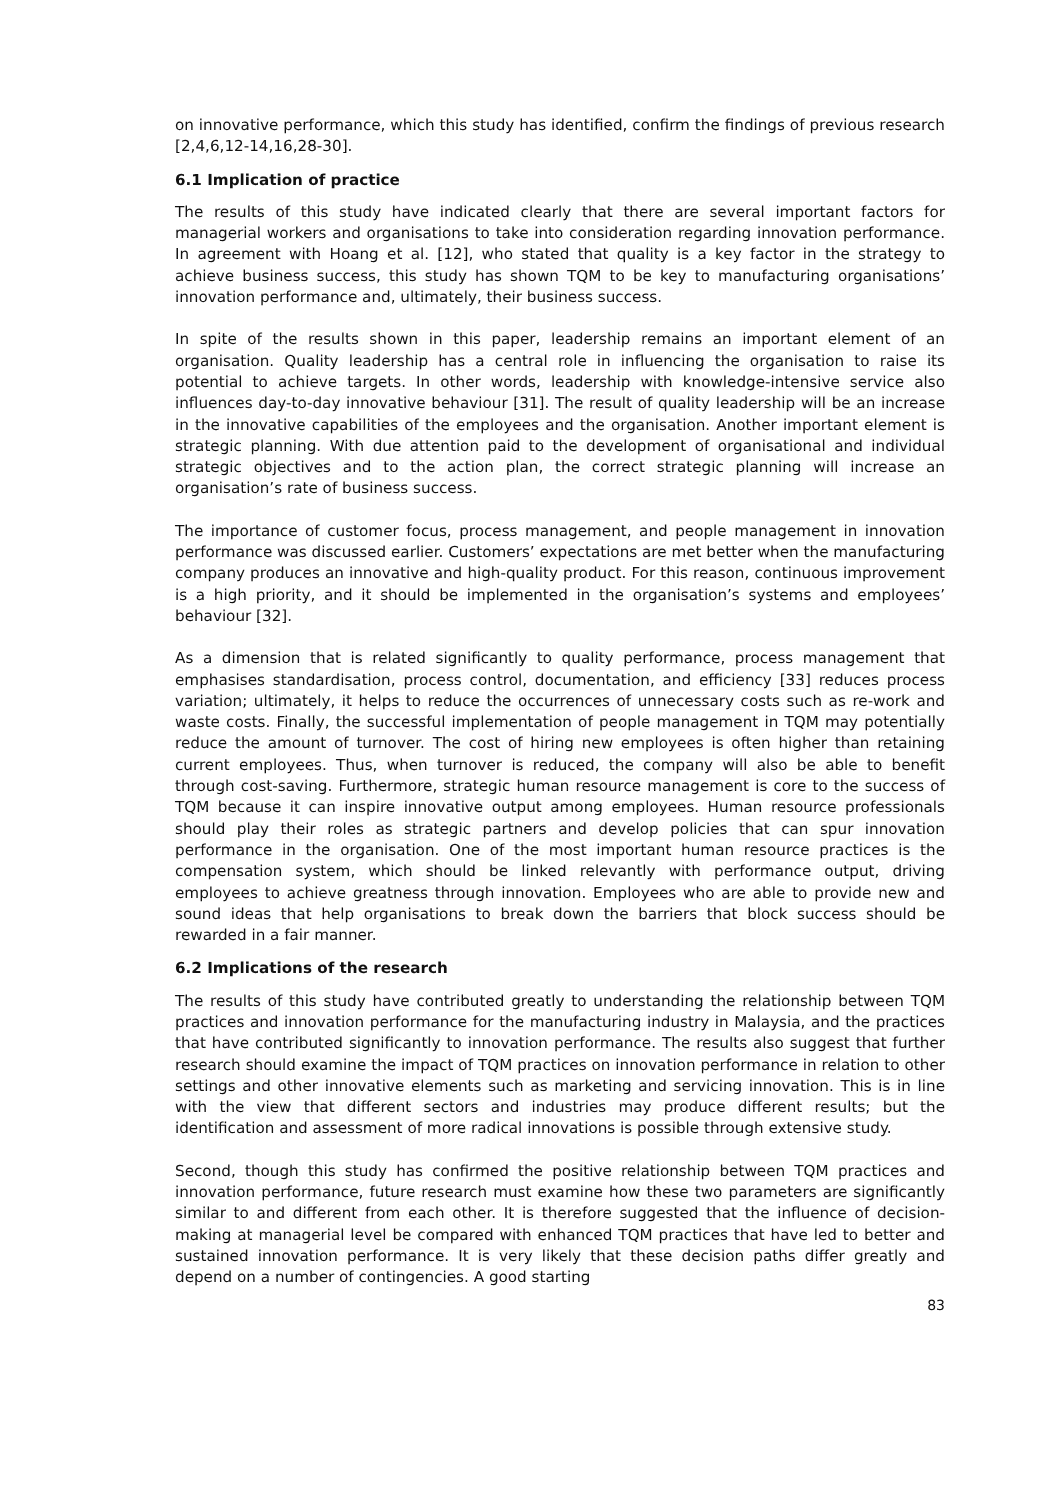on innovative performance, which this study has identified, confirm the findings of previous research [2,4,6,12-14,16,28-30].
6.1 Implication of practice
The results of this study have indicated clearly that there are several important factors for managerial workers and organisations to take into consideration regarding innovation performance. In agreement with Hoang et al. [12], who stated that quality is a key factor in the strategy to achieve business success, this study has shown TQM to be key to manufacturing organisations’ innovation performance and, ultimately, their business success.
In spite of the results shown in this paper, leadership remains an important element of an organisation. Quality leadership has a central role in influencing the organisation to raise its potential to achieve targets. In other words, leadership with knowledge-intensive service also influences day-to-day innovative behaviour [31]. The result of quality leadership will be an increase in the innovative capabilities of the employees and the organisation. Another important element is strategic planning. With due attention paid to the development of organisational and individual strategic objectives and to the action plan, the correct strategic planning will increase an organisation’s rate of business success.
The importance of customer focus, process management, and people management in innovation performance was discussed earlier. Customers’ expectations are met better when the manufacturing company produces an innovative and high-quality product. For this reason, continuous improvement is a high priority, and it should be implemented in the organisation’s systems and employees’ behaviour [32].
As a dimension that is related significantly to quality performance, process management that emphasises standardisation, process control, documentation, and efficiency [33] reduces process variation; ultimately, it helps to reduce the occurrences of unnecessary costs such as re-work and waste costs. Finally, the successful implementation of people management in TQM may potentially reduce the amount of turnover. The cost of hiring new employees is often higher than retaining current employees. Thus, when turnover is reduced, the company will also be able to benefit through cost-saving. Furthermore, strategic human resource management is core to the success of TQM because it can inspire innovative output among employees. Human resource professionals should play their roles as strategic partners and develop policies that can spur innovation performance in the organisation. One of the most important human resource practices is the compensation system, which should be linked relevantly with performance output, driving employees to achieve greatness through innovation. Employees who are able to provide new and sound ideas that help organisations to break down the barriers that block success should be rewarded in a fair manner.
6.2 Implications of the research
The results of this study have contributed greatly to understanding the relationship between TQM practices and innovation performance for the manufacturing industry in Malaysia, and the practices that have contributed significantly to innovation performance. The results also suggest that further research should examine the impact of TQM practices on innovation performance in relation to other settings and other innovative elements such as marketing and servicing innovation. This is in line with the view that different sectors and industries may produce different results; but the identification and assessment of more radical innovations is possible through extensive study.
Second, though this study has confirmed the positive relationship between TQM practices and innovation performance, future research must examine how these two parameters are significantly similar to and different from each other. It is therefore suggested that the influence of decision-making at managerial level be compared with enhanced TQM practices that have led to better and sustained innovation performance. It is very likely that these decision paths differ greatly and depend on a number of contingencies. A good starting
83